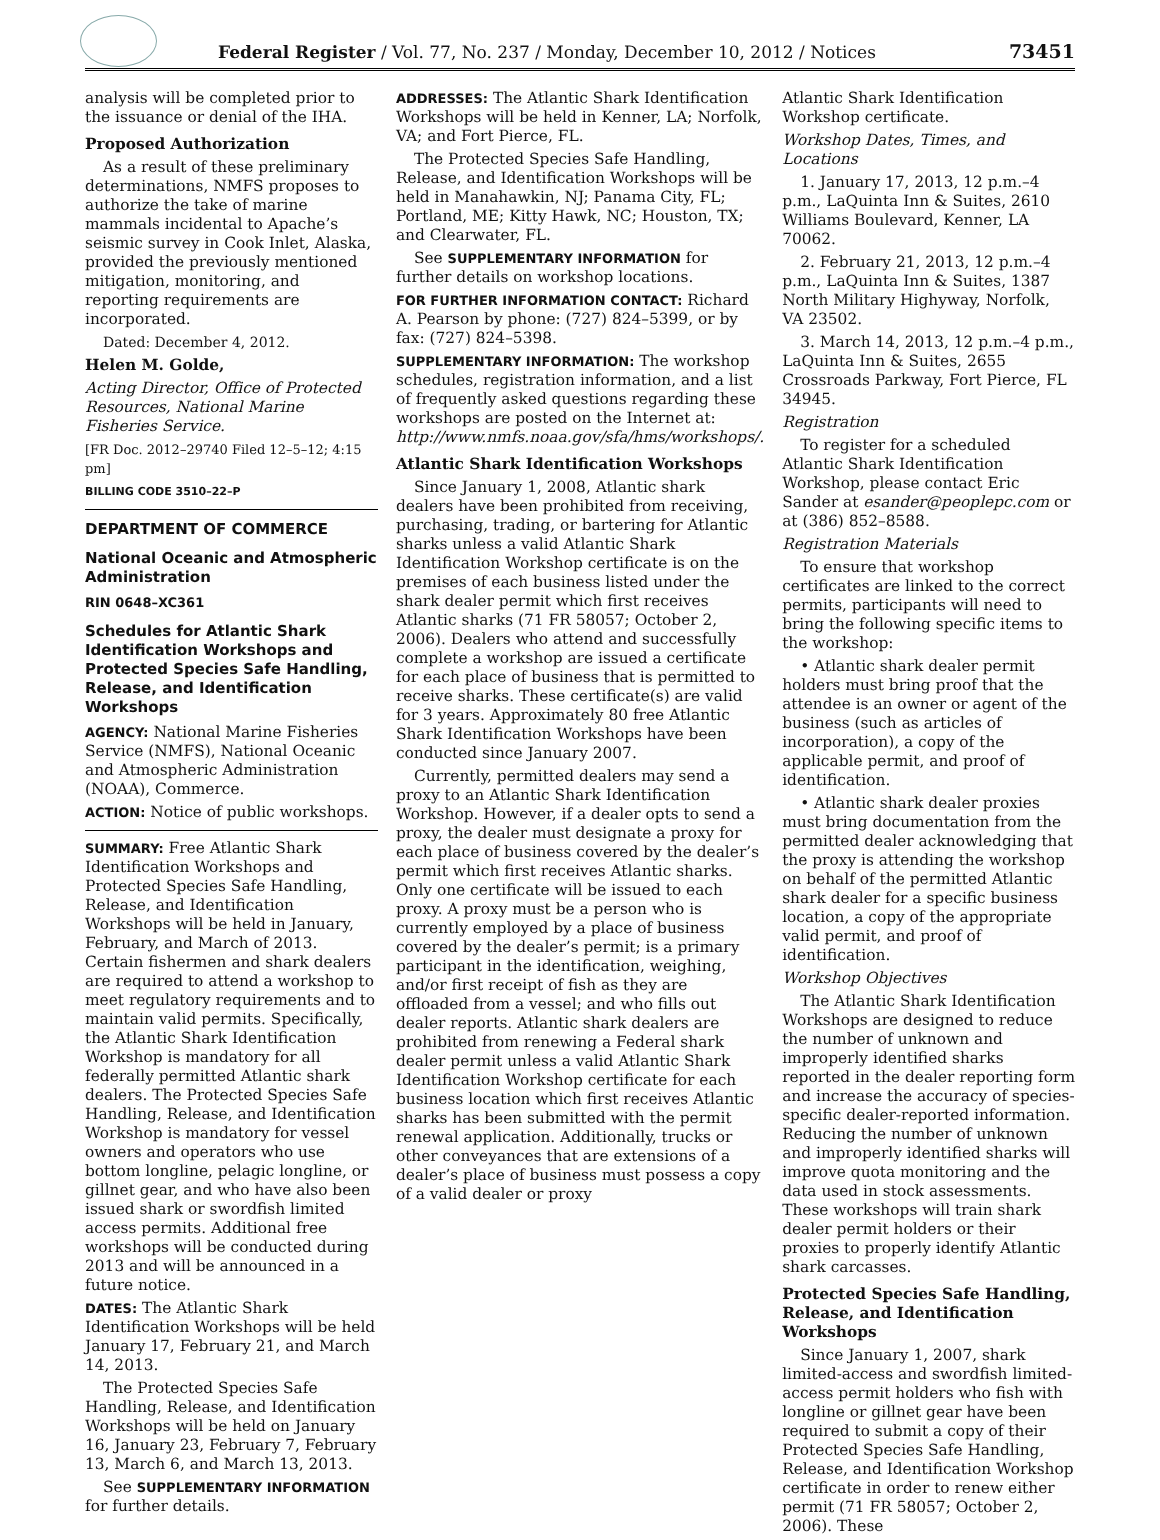Federal Register / Vol. 77, No. 237 / Monday, December 10, 2012 / Notices
73451
analysis will be completed prior to the issuance or denial of the IHA.
Proposed Authorization
As a result of these preliminary determinations, NMFS proposes to authorize the take of marine mammals incidental to Apache’s seismic survey in Cook Inlet, Alaska, provided the previously mentioned mitigation, monitoring, and reporting requirements are incorporated.
Dated: December 4, 2012.
Helen M. Golde,
Acting Director, Office of Protected Resources, National Marine Fisheries Service.
[FR Doc. 2012–29740 Filed 12–5–12; 4:15 pm]
BILLING CODE 3510–22–P
DEPARTMENT OF COMMERCE
National Oceanic and Atmospheric Administration
RIN 0648–XC361
Schedules for Atlantic Shark Identification Workshops and Protected Species Safe Handling, Release, and Identification Workshops
AGENCY: National Marine Fisheries Service (NMFS), National Oceanic and Atmospheric Administration (NOAA), Commerce.
ACTION: Notice of public workshops.
SUMMARY: Free Atlantic Shark Identification Workshops and Protected Species Safe Handling, Release, and Identification Workshops will be held in January, February, and March of 2013. Certain fishermen and shark dealers are required to attend a workshop to meet regulatory requirements and to maintain valid permits. Specifically, the Atlantic Shark Identification Workshop is mandatory for all federally permitted Atlantic shark dealers. The Protected Species Safe Handling, Release, and Identification Workshop is mandatory for vessel owners and operators who use bottom longline, pelagic longline, or gillnet gear, and who have also been issued shark or swordfish limited access permits. Additional free workshops will be conducted during 2013 and will be announced in a future notice.
DATES: The Atlantic Shark Identification Workshops will be held January 17, February 21, and March 14, 2013.
The Protected Species Safe Handling, Release, and Identification Workshops will be held on January 16, January 23, February 7, February 13, March 6, and March 13, 2013.
See SUPPLEMENTARY INFORMATION for further details.
ADDRESSES: The Atlantic Shark Identification Workshops will be held in Kenner, LA; Norfolk, VA; and Fort Pierce, FL.
The Protected Species Safe Handling, Release, and Identification Workshops will be held in Manahawkin, NJ; Panama City, FL; Portland, ME; Kitty Hawk, NC; Houston, TX; and Clearwater, FL.
See SUPPLEMENTARY INFORMATION for further details on workshop locations.
FOR FURTHER INFORMATION CONTACT: Richard A. Pearson by phone: (727) 824–5399, or by fax: (727) 824–5398.
SUPPLEMENTARY INFORMATION: The workshop schedules, registration information, and a list of frequently asked questions regarding these workshops are posted on the Internet at: http://www.nmfs.noaa.gov/sfa/hms/workshops/.
Atlantic Shark Identification Workshops
Since January 1, 2008, Atlantic shark dealers have been prohibited from receiving, purchasing, trading, or bartering for Atlantic sharks unless a valid Atlantic Shark Identification Workshop certificate is on the premises of each business listed under the shark dealer permit which first receives Atlantic sharks (71 FR 58057; October 2, 2006). Dealers who attend and successfully complete a workshop are issued a certificate for each place of business that is permitted to receive sharks. These certificate(s) are valid for 3 years. Approximately 80 free Atlantic Shark Identification Workshops have been conducted since January 2007.
Currently, permitted dealers may send a proxy to an Atlantic Shark Identification Workshop. However, if a dealer opts to send a proxy, the dealer must designate a proxy for each place of business covered by the dealer’s permit which first receives Atlantic sharks. Only one certificate will be issued to each proxy. A proxy must be a person who is currently employed by a place of business covered by the dealer’s permit; is a primary participant in the identification, weighing, and/or first receipt of fish as they are offloaded from a vessel; and who fills out dealer reports. Atlantic shark dealers are prohibited from renewing a Federal shark dealer permit unless a valid Atlantic Shark Identification Workshop certificate for each business location which first receives Atlantic sharks has been submitted with the permit renewal application. Additionally, trucks or other conveyances that are extensions of a dealer’s place of business must possess a copy of a valid dealer or proxy
Atlantic Shark Identification Workshop certificate.
Workshop Dates, Times, and Locations
1. January 17, 2013, 12 p.m.–4 p.m., LaQuinta Inn & Suites, 2610 Williams Boulevard, Kenner, LA 70062.
2. February 21, 2013, 12 p.m.–4 p.m., LaQuinta Inn & Suites, 1387 North Military Highyway, Norfolk, VA 23502.
3. March 14, 2013, 12 p.m.–4 p.m., LaQuinta Inn & Suites, 2655 Crossroads Parkway, Fort Pierce, FL 34945.
Registration
To register for a scheduled Atlantic Shark Identification Workshop, please contact Eric Sander at esander@peoplepc.com or at (386) 852–8588.
Registration Materials
To ensure that workshop certificates are linked to the correct permits, participants will need to bring the following specific items to the workshop:
• Atlantic shark dealer permit holders must bring proof that the attendee is an owner or agent of the business (such as articles of incorporation), a copy of the applicable permit, and proof of identification.
• Atlantic shark dealer proxies must bring documentation from the permitted dealer acknowledging that the proxy is attending the workshop on behalf of the permitted Atlantic shark dealer for a specific business location, a copy of the appropriate valid permit, and proof of identification.
Workshop Objectives
The Atlantic Shark Identification Workshops are designed to reduce the number of unknown and improperly identified sharks reported in the dealer reporting form and increase the accuracy of species-specific dealer-reported information. Reducing the number of unknown and improperly identified sharks will improve quota monitoring and the data used in stock assessments. These workshops will train shark dealer permit holders or their proxies to properly identify Atlantic shark carcasses.
Protected Species Safe Handling, Release, and Identification Workshops
Since January 1, 2007, shark limited-access and swordfish limited-access permit holders who fish with longline or gillnet gear have been required to submit a copy of their Protected Species Safe Handling, Release, and Identification Workshop certificate in order to renew either permit (71 FR 58057; October 2, 2006). These